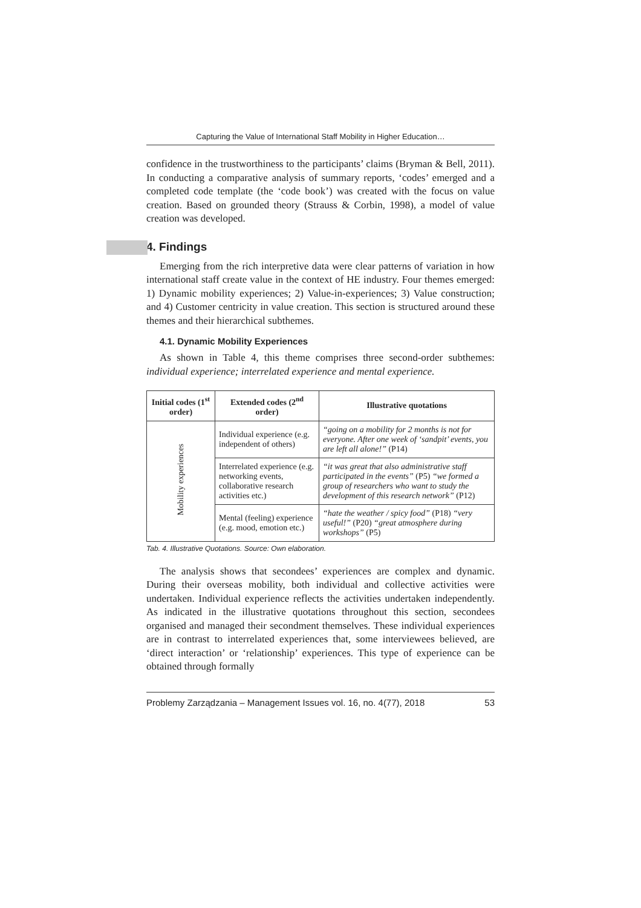Capturing the Value of International Staff Mobility in Higher Education…
confidence in the trustworthiness to the participants’ claims (Bryman & Bell, 2011). In conducting a comparative analysis of summary reports, ‘codes’ emerged and a completed code template (the ‘code book’) was created with the focus on value creation. Based on grounded theory (Strauss & Corbin, 1998), a model of value creation was developed.
4. Findings
Emerging from the rich interpretive data were clear patterns of variation in how international staff create value in the context of HE industry. Four themes emerged: 1) Dynamic mobility experiences; 2) Value-in-experiences; 3) Value construction; and 4) Customer centricity in value creation. This section is structured around these themes and their hierarchical subthemes.
4.1. Dynamic Mobility Experiences
As shown in Table 4, this theme comprises three second-order subthemes: individual experience; interrelated experience and mental experience.
| Initial codes (1<sup>st</sup> order) | Extended codes (2<sup>nd</sup> order) | Illustrative quotations |
| --- | --- | --- |
| Mobility experiences | Individual experience (e.g. independent of others) | “going on a mobility for 2 months is not for everyone. After one week of ‘sandpit’ events, you are left all alone!” (P14) |
| | Interrelated experience (e.g. networking events, collaborative research activities etc.) | “it was great that also administrative staff participated in the events” (P5) “we formed a group of researchers who want to study the development of this research network” (P12) |
| | Mental (feeling) experience (e.g. mood, emotion etc.) | “hate the weather / spicy food” (P18) “very useful!” (P20) “great atmosphere during workshops” (P5) |
Tab. 4. Illustrative Quotations. Source: Own elaboration.
The analysis shows that secondees’ experiences are complex and dynamic. During their overseas mobility, both individual and collective activities were undertaken. Individual experience reflects the activities undertaken independently. As indicated in the illustrative quotations throughout this section, secondees organised and managed their secondment themselves. These individual experiences are in contrast to interrelated experiences that, some interviewees believed, are ‘direct interaction’ or ‘relationship’ experiences. This type of experience can be obtained through formally
Problemy Zarządzania – Management Issues vol. 16, no. 4(77), 2018 53